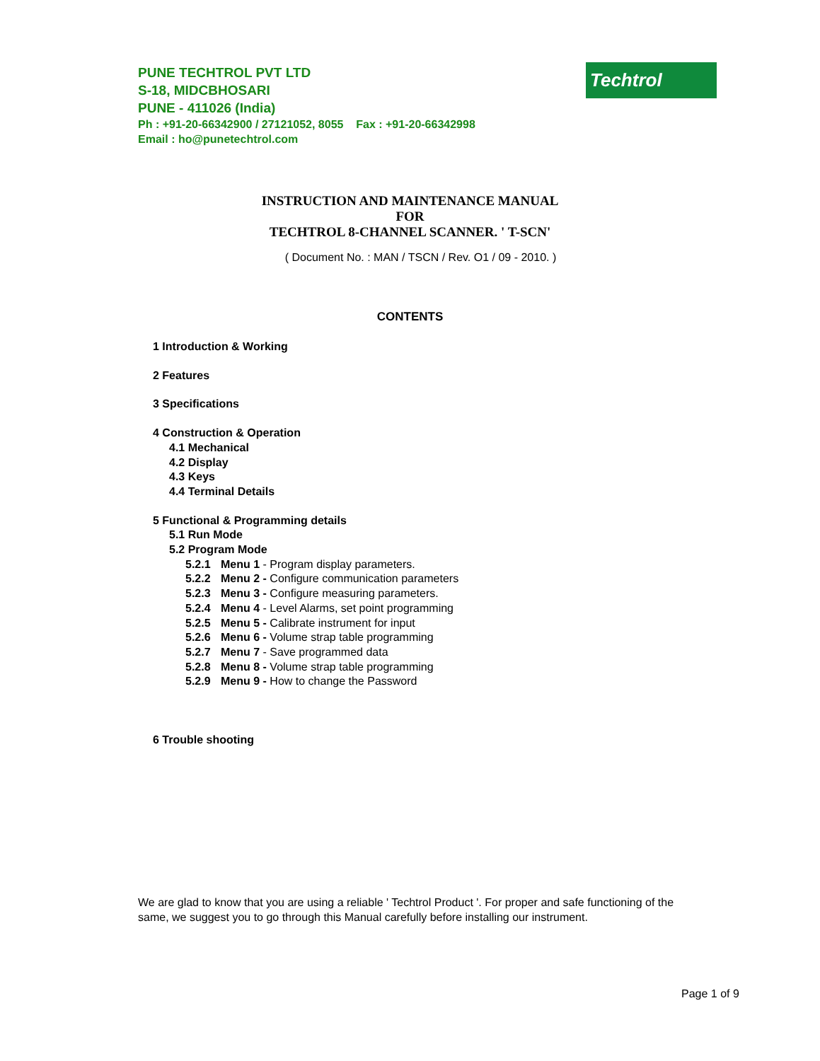PUNE TECHTROL PVT LTD
S-18, MIDCBHOSARI
PUNE - 411026 (India)
Ph : +91-20-66342900 / 27121052, 8055 Fax : +91-20-66342998
Email : ho@punetechtrol.com
Techtrol
INSTRUCTION AND MAINTENANCE MANUAL
FOR
TECHTROL 8-CHANNEL SCANNER. ' T-SCN'
( Document No. : MAN / TSCN / Rev. O1 / 09 - 2010. )
CONTENTS
1 Introduction & Working
2 Features
3 Specifications
4 Construction & Operation
4.1 Mechanical
4.2 Display
4.3 Keys
4.4 Terminal Details
5 Functional & Programming details
5.1 Run Mode
5.2 Program Mode
5.2.1 Menu 1 - Program display parameters.
5.2.2 Menu 2 - Configure communication parameters
5.2.3 Menu 3 - Configure measuring parameters.
5.2.4 Menu 4 - Level Alarms, set point programming
5.2.5 Menu 5 - Calibrate instrument for input
5.2.6 Menu 6 - Volume strap table programming
5.2.7 Menu 7 - Save programmed data
5.2.8 Menu 8 - Volume strap table programming
5.2.9 Menu 9 - How to change the Password
6 Trouble shooting
We are glad to know that you are using a reliable ' Techtrol Product '. For proper and safe functioning of the same, we suggest you to go through this Manual carefully before installing our instrument.
Page 1 of 9